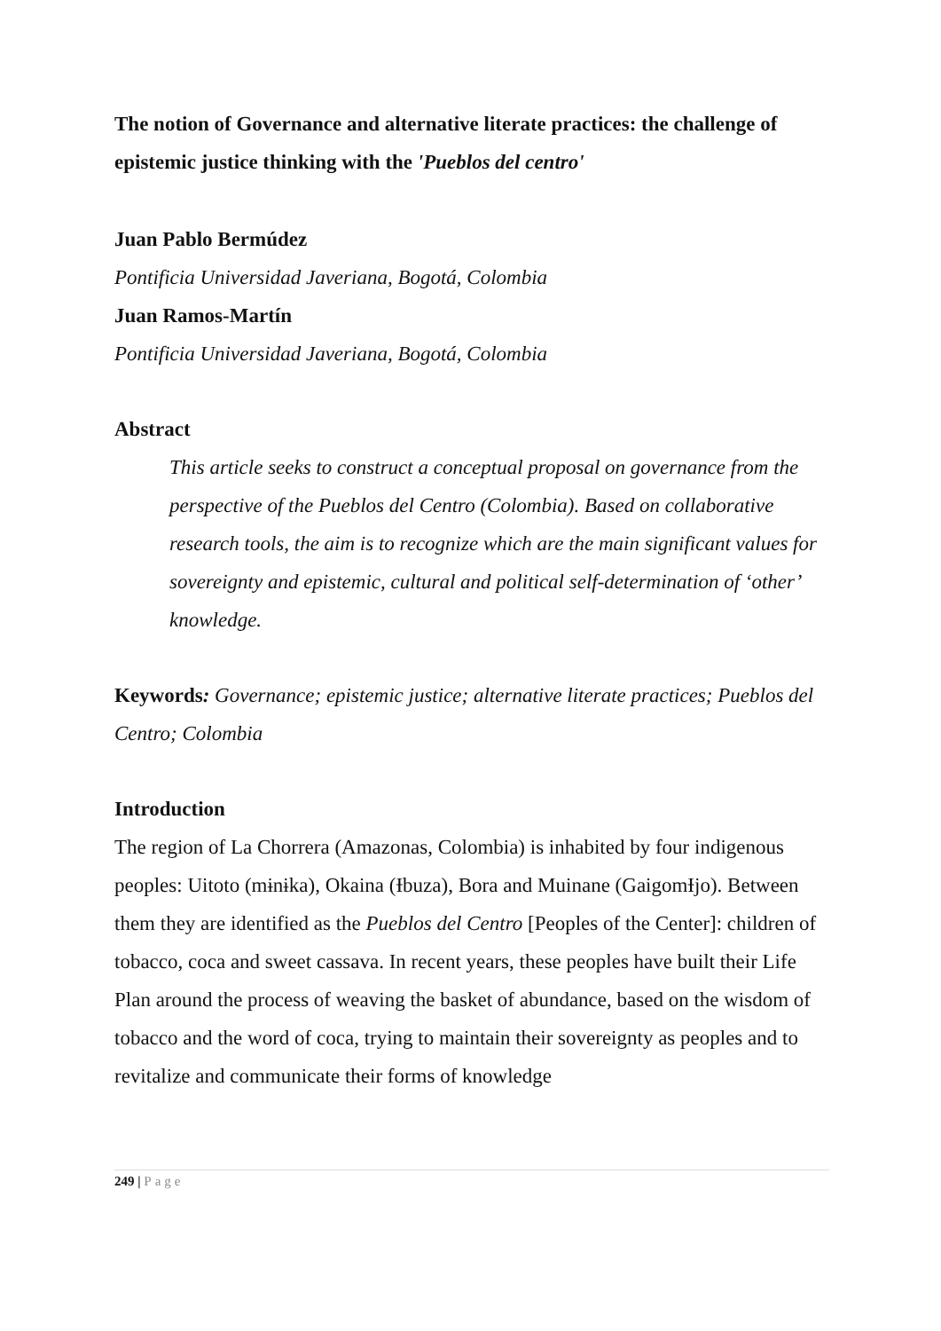The notion of Governance and alternative literate practices: the challenge of epistemic justice thinking with the 'Pueblos del centro'
Juan Pablo Bermúdez
Pontificia Universidad Javeriana, Bogotá, Colombia
Juan Ramos-Martín
Pontificia Universidad Javeriana, Bogotá, Colombia
Abstract
This article seeks to construct a conceptual proposal on governance from the perspective of the Pueblos del Centro (Colombia). Based on collaborative research tools, the aim is to recognize which are the main significant values for sovereignty and epistemic, cultural and political self-determination of ‘other’ knowledge.
Keywords: Governance; epistemic justice; alternative literate practices; Pueblos del Centro; Colombia
Introduction
The region of La Chorrera (Amazonas, Colombia) is inhabited by four indigenous peoples: Uitoto (mɨnɨka), Okaina (Ɨbuza), Bora and Muinane (GaigomƗjo). Between them they are identified as the Pueblos del Centro [Peoples of the Center]: children of tobacco, coca and sweet cassava. In recent years, these peoples have built their Life Plan around the process of weaving the basket of abundance, based on the wisdom of tobacco and the word of coca, trying to maintain their sovereignty as peoples and to revitalize and communicate their forms of knowledge
249 | Page